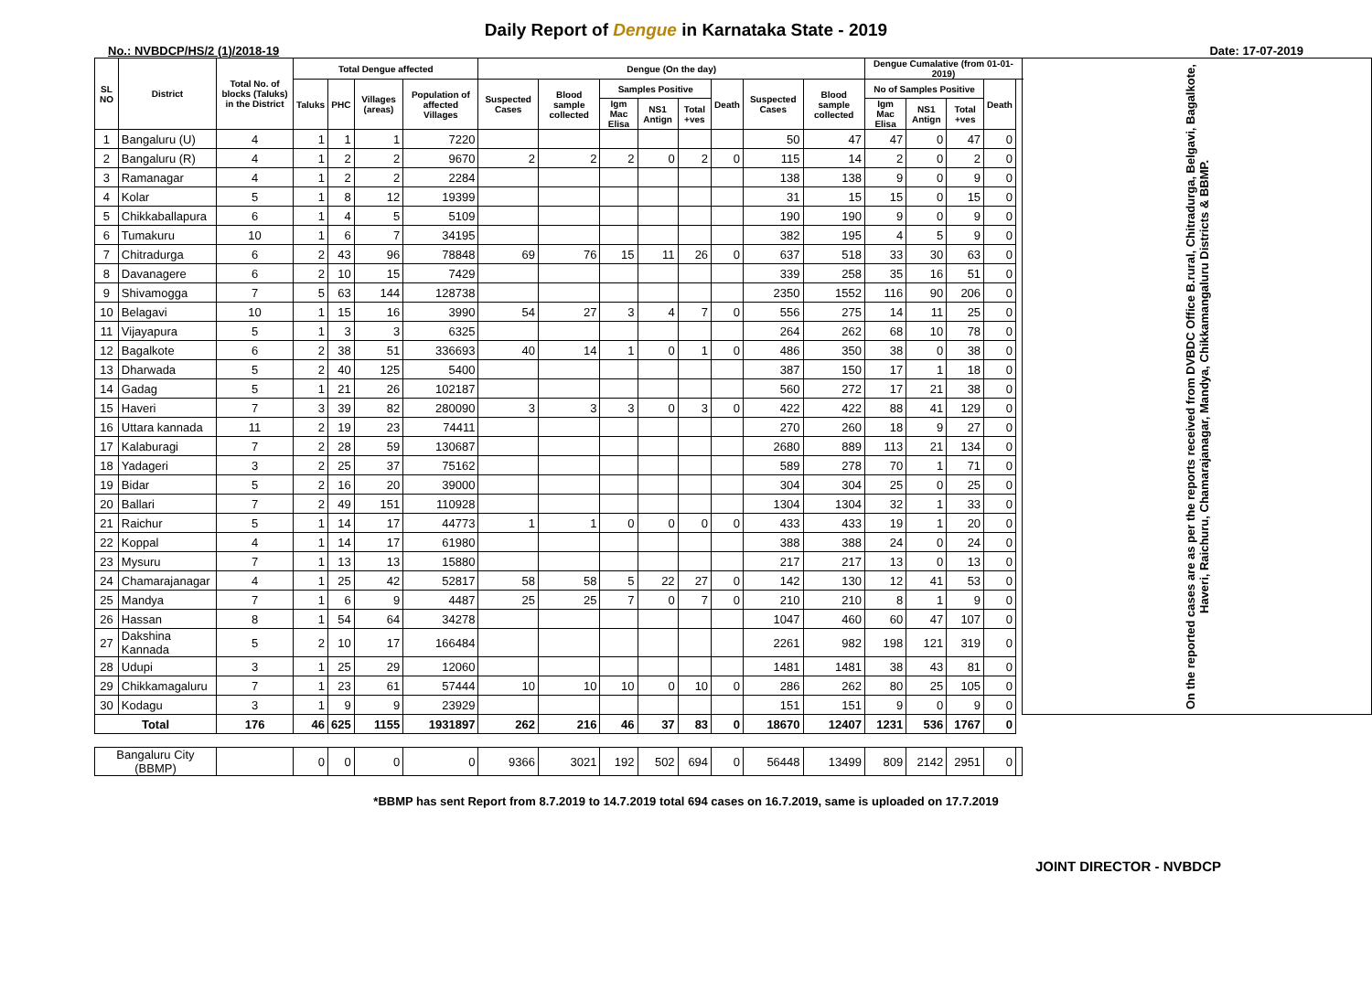Daily Report of Dengue in Karnataka State - 2019
No.: NVBDCP/HS/2 (1)/2018-19 Date: 17-07-2019
| SL NO | District | Total No. of blocks (Taluks) in the District | Total Dengue affected | | | | Dengue (On the day) | | | | | | | | Dengue Cumalative (from 01-01-2019) | | | | | On the reported cases are as per the reports received from DVBDC Office B.rural, Chitradurga, Belgavi, Bagalkote, Haveri, Raichuru, Chamarajanagar, Mandya, Chikkamangaluru Districts & BBMP. |
| --- | --- | --- | --- | --- | --- | --- | --- | --- | --- | --- | --- | --- | --- | --- | --- | --- | --- | --- | --- | --- |
| | | | Taluks | PHC | Villages (areas) | Population of affected Villages | Suspected Cases | Blood sample collected | Samples Positive | | | Death | Suspected Cases | Blood sample collected | No of Samples Positive | | | Death | | |
| | | | | | | | | | Igm Mac Elisa | NS1 Antign | Total +ves | | | | Igm Mac Elisa | NS1 Antign | Total +ves | | | |
| 1 | Bangaluru (U) | 4 | 1 | 1 | 1 | 7220 | | | | | | | 50 | 47 | 47 | 0 | 47 | 0 | | |
| 2 | Bangaluru (R) | 4 | 1 | 2 | 2 | 9670 | 2 | 2 | 2 | 0 | 2 | 0 | 115 | 14 | 2 | 0 | 2 | 0 | | |
| 3 | Ramanagar | 4 | 1 | 2 | 2 | 2284 | | | | | | | 138 | 138 | 9 | 0 | 9 | 0 | | |
| 4 | Kolar | 5 | 1 | 8 | 12 | 19399 | | | | | | | 31 | 15 | 15 | 0 | 15 | 0 | | |
| 5 | Chikkaballapura | 6 | 1 | 4 | 5 | 5109 | | | | | | | 190 | 190 | 9 | 0 | 9 | 0 | | |
| 6 | Tumakuru | 10 | 1 | 6 | 7 | 34195 | | | | | | | 382 | 195 | 4 | 5 | 9 | 0 | | |
| 7 | Chitradurga | 6 | 2 | 43 | 96 | 78848 | 69 | 76 | 15 | 11 | 26 | 0 | 637 | 518 | 33 | 30 | 63 | 0 | | |
| 8 | Davanagere | 6 | 2 | 10 | 15 | 7429 | | | | | | | 339 | 258 | 35 | 16 | 51 | 0 | | |
| 9 | Shivamogga | 7 | 5 | 63 | 144 | 128738 | | | | | | | 2350 | 1552 | 116 | 90 | 206 | 0 | | |
| 10 | Belagavi | 10 | 1 | 15 | 16 | 3990 | 54 | 27 | 3 | 4 | 7 | 0 | 556 | 275 | 14 | 11 | 25 | 0 | | |
| 11 | Vijayapura | 5 | 1 | 3 | 3 | 6325 | | | | | | | 264 | 262 | 68 | 10 | 78 | 0 | | |
| 12 | Bagalkote | 6 | 2 | 38 | 51 | 336693 | 40 | 14 | 1 | 0 | 1 | 0 | 486 | 350 | 38 | 0 | 38 | 0 | | |
| 13 | Dharwada | 5 | 2 | 40 | 125 | 5400 | | | | | | | 387 | 150 | 17 | 1 | 18 | 0 | | |
| 14 | Gadag | 5 | 1 | 21 | 26 | 102187 | | | | | | | 560 | 272 | 17 | 21 | 38 | 0 | | |
| 15 | Haveri | 7 | 3 | 39 | 82 | 280090 | 3 | 3 | 3 | 0 | 3 | 0 | 422 | 422 | 88 | 41 | 129 | 0 | | |
| 16 | Uttara kannada | 11 | 2 | 19 | 23 | 74411 | | | | | | | 270 | 260 | 18 | 9 | 27 | 0 | | |
| 17 | Kalaburagi | 7 | 2 | 28 | 59 | 130687 | | | | | | | 2680 | 889 | 113 | 21 | 134 | 0 | | |
| 18 | Yadageri | 3 | 2 | 25 | 37 | 75162 | | | | | | | 589 | 278 | 70 | 1 | 71 | 0 | | |
| 19 | Bidar | 5 | 2 | 16 | 20 | 39000 | | | | | | | 304 | 304 | 25 | 0 | 25 | 0 | | |
| 20 | Ballari | 7 | 2 | 49 | 151 | 110928 | | | | | | | 1304 | 1304 | 32 | 1 | 33 | 0 | | |
| 21 | Raichur | 5 | 1 | 14 | 17 | 44773 | 1 | 1 | 0 | 0 | 0 | 0 | 433 | 433 | 19 | 1 | 20 | 0 | | |
| 22 | Koppal | 4 | 1 | 14 | 17 | 61980 | | | | | | | 388 | 388 | 24 | 0 | 24 | 0 | | |
| 23 | Mysuru | 7 | 1 | 13 | 13 | 15880 | | | | | | | 217 | 217 | 13 | 0 | 13 | 0 | | |
| 24 | Chamarajanagar | 4 | 1 | 25 | 42 | 52817 | 58 | 58 | 5 | 22 | 27 | 0 | 142 | 130 | 12 | 41 | 53 | 0 | | |
| 25 | Mandya | 7 | 1 | 6 | 9 | 4487 | 25 | 25 | 7 | 0 | 7 | 0 | 210 | 210 | 8 | 1 | 9 | 0 | | |
| 26 | Hassan | 8 | 1 | 54 | 64 | 34278 | | | | | | | 1047 | 460 | 60 | 47 | 107 | 0 | | |
| 27 | Dakshina Kannada | 5 | 2 | 10 | 17 | 166484 | | | | | | | 2261 | 982 | 198 | 121 | 319 | 0 | | |
| 28 | Udupi | 3 | 1 | 25 | 29 | 12060 | | | | | | | 1481 | 1481 | 38 | 43 | 81 | 0 | | |
| 29 | Chikkamagaluru | 7 | 1 | 23 | 61 | 57444 | 10 | 10 | 10 | 0 | 10 | 0 | 286 | 262 | 80 | 25 | 105 | 0 | | |
| 30 | Kodagu | 3 | 1 | 9 | 9 | 23929 | | | | | | | 151 | 151 | 9 | 0 | 9 | 0 | | |
| Total | | 176 | 46 | 625 | 1155 | 1931897 | 262 | 216 | 46 | 37 | 83 | 0 | 18670 | 12407 | 1231 | 536 | 1767 | 0 | | |
| Bangaluru City (BBMP) | | | 0 | 0 | 0 | 0 | 9366 | 3021 | 192 | 502 | 694 | 0 | 56448 | 13499 | 809 | 2142 | 2951 | 0 | | |
*BBMP has sent Report from 8.7.2019 to 14.7.2019 total 694 cases on 16.7.2019, same is uploaded on 17.7.2019
JOINT DIRECTOR - NVBDCP